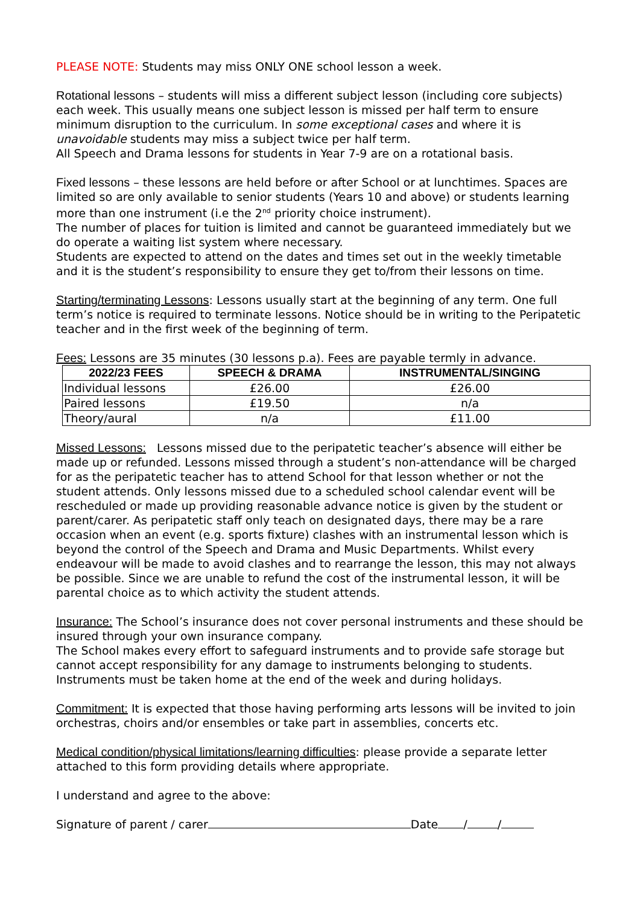PLEASE NOTE: Students may miss ONLY ONE school lesson a week.
Rotational lessons – students will miss a different subject lesson (including core subjects) each week. This usually means one subject lesson is missed per half term to ensure minimum disruption to the curriculum. In some exceptional cases and where it is unavoidable students may miss a subject twice per half term.
All Speech and Drama lessons for students in Year 7-9 are on a rotational basis.
Fixed lessons – these lessons are held before or after School or at lunchtimes. Spaces are limited so are only available to senior students (Years 10 and above) or students learning more than one instrument (i.e the 2<sup>nd</sup> priority choice instrument).
The number of places for tuition is limited and cannot be guaranteed immediately but we do operate a waiting list system where necessary.
Students are expected to attend on the dates and times set out in the weekly timetable and it is the student’s responsibility to ensure they get to/from their lessons on time.
Starting/terminating Lessons: Lessons usually start at the beginning of any term. One full term’s notice is required to terminate lessons. Notice should be in writing to the Peripatetic teacher and in the first week of the beginning of term.
Fees: Lessons are 35 minutes (30 lessons p.a). Fees are payable termly in advance.
| 2022/23 FEES | SPEECH & DRAMA | INSTRUMENTAL/SINGING |
| --- | --- | --- |
| Individual lessons | £26.00 | £26.00 |
| Paired lessons | £19.50 | n/a |
| Theory/aural | n/a | £11.00 |
Missed Lessons: Lessons missed due to the peripatetic teacher’s absence will either be made up or refunded. Lessons missed through a student’s non-attendance will be charged for as the peripatetic teacher has to attend School for that lesson whether or not the student attends. Only lessons missed due to a scheduled school calendar event will be rescheduled or made up providing reasonable advance notice is given by the student or parent/carer. As peripatetic staff only teach on designated days, there may be a rare occasion when an event (e.g. sports fixture) clashes with an instrumental lesson which is beyond the control of the Speech and Drama and Music Departments. Whilst every endeavour will be made to avoid clashes and to rearrange the lesson, this may not always be possible. Since we are unable to refund the cost of the instrumental lesson, it will be parental choice as to which activity the student attends.
Insurance: The School’s insurance does not cover personal instruments and these should be insured through your own insurance company.
The School makes every effort to safeguard instruments and to provide safe storage but cannot accept responsibility for any damage to instruments belonging to students. Instruments must be taken home at the end of the week and during holidays.
Commitment: It is expected that those having performing arts lessons will be invited to join orchestras, choirs and/or ensembles or take part in assemblies, concerts etc.
Medical condition/physical limitations/learning difficulties: please provide a separate letter attached to this form providing details where appropriate.
I understand and agree to the above:
Signature of parent / carer Date / /